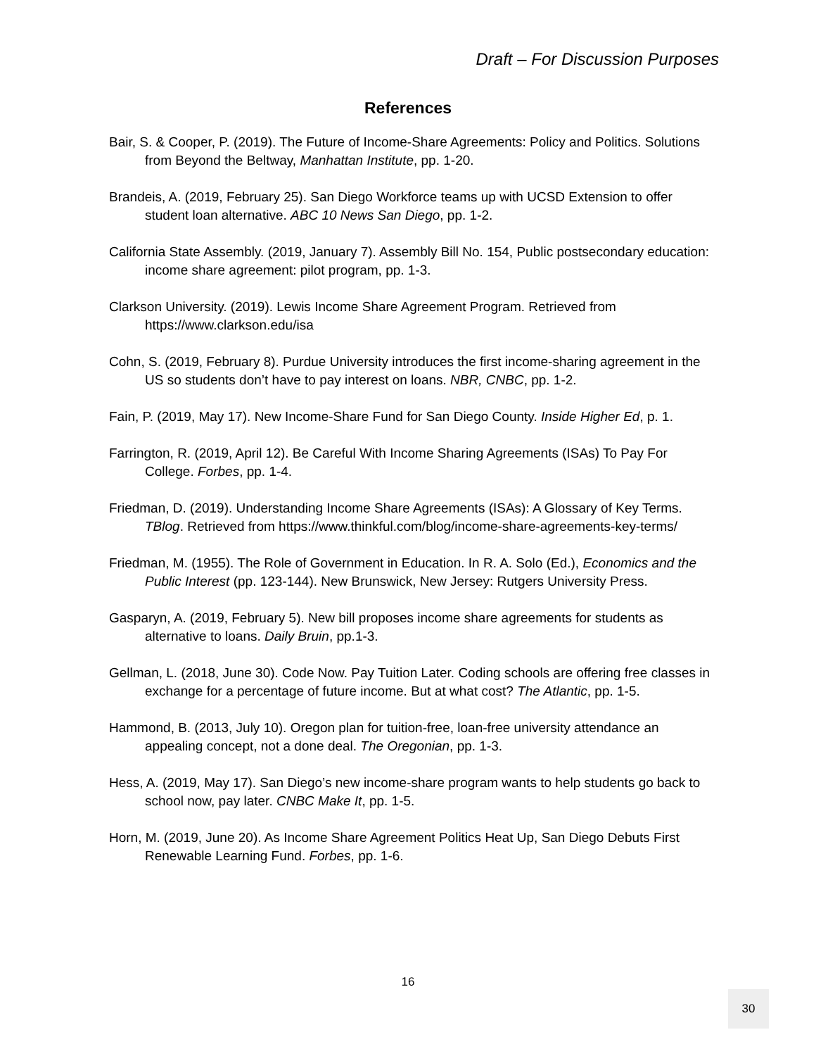Draft – For Discussion Purposes
References
Bair, S. & Cooper, P. (2019). The Future of Income-Share Agreements: Policy and Politics. Solutions from Beyond the Beltway, Manhattan Institute, pp. 1-20.
Brandeis, A. (2019, February 25). San Diego Workforce teams up with UCSD Extension to offer student loan alternative. ABC 10 News San Diego, pp. 1-2.
California State Assembly. (2019, January 7). Assembly Bill No. 154, Public postsecondary education: income share agreement: pilot program, pp. 1-3.
Clarkson University. (2019). Lewis Income Share Agreement Program. Retrieved from https://www.clarkson.edu/isa
Cohn, S. (2019, February 8). Purdue University introduces the first income-sharing agreement in the US so students don’t have to pay interest on loans. NBR, CNBC, pp. 1-2.
Fain, P. (2019, May 17). New Income-Share Fund for San Diego County. Inside Higher Ed, p. 1.
Farrington, R. (2019, April 12). Be Careful With Income Sharing Agreements (ISAs) To Pay For College. Forbes, pp. 1-4.
Friedman, D. (2019). Understanding Income Share Agreements (ISAs): A Glossary of Key Terms. TBlog. Retrieved from https://www.thinkful.com/blog/income-share-agreements-key-terms/
Friedman, M. (1955). The Role of Government in Education. In R. A. Solo (Ed.), Economics and the Public Interest (pp. 123-144). New Brunswick, New Jersey: Rutgers University Press.
Gasparyn, A. (2019, February 5). New bill proposes income share agreements for students as alternative to loans. Daily Bruin, pp.1-3.
Gellman, L. (2018, June 30). Code Now. Pay Tuition Later. Coding schools are offering free classes in exchange for a percentage of future income. But at what cost? The Atlantic, pp. 1-5.
Hammond, B. (2013, July 10). Oregon plan for tuition-free, loan-free university attendance an appealing concept, not a done deal. The Oregonian, pp. 1-3.
Hess, A. (2019, May 17). San Diego’s new income-share program wants to help students go back to school now, pay later. CNBC Make It, pp. 1-5.
Horn, M. (2019, June 20). As Income Share Agreement Politics Heat Up, San Diego Debuts First Renewable Learning Fund. Forbes, pp. 1-6.
16
30